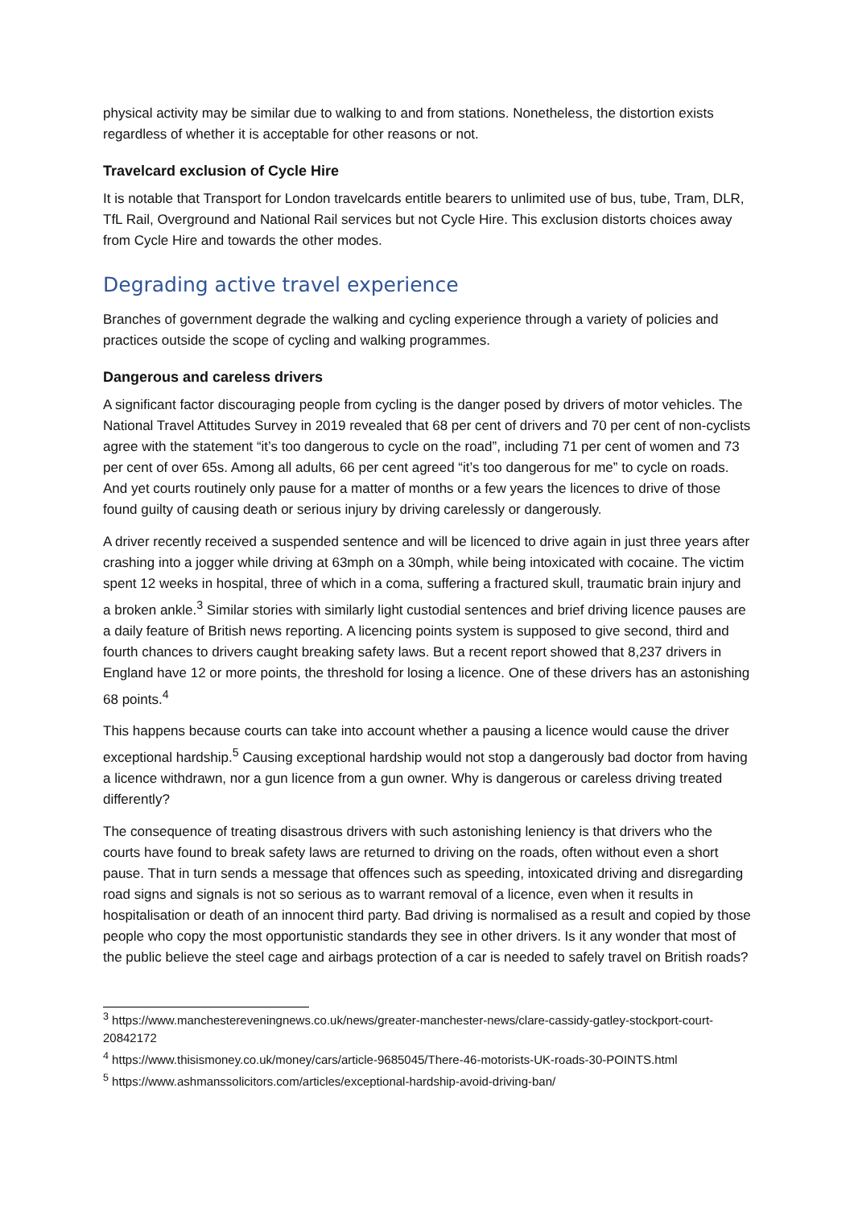physical activity may be similar due to walking to and from stations. Nonetheless, the distortion exists regardless of whether it is acceptable for other reasons or not.
Travelcard exclusion of Cycle Hire
It is notable that Transport for London travelcards entitle bearers to unlimited use of bus, tube, Tram, DLR, TfL Rail, Overground and National Rail services but not Cycle Hire. This exclusion distorts choices away from Cycle Hire and towards the other modes.
Degrading active travel experience
Branches of government degrade the walking and cycling experience through a variety of policies and practices outside the scope of cycling and walking programmes.
Dangerous and careless drivers
A significant factor discouraging people from cycling is the danger posed by drivers of motor vehicles. The National Travel Attitudes Survey in 2019 revealed that 68 per cent of drivers and 70 per cent of non-cyclists agree with the statement “it’s too dangerous to cycle on the road”, including 71 per cent of women and 73 per cent of over 65s. Among all adults, 66 per cent agreed “it’s too dangerous for me” to cycle on roads. And yet courts routinely only pause for a matter of months or a few years the licences to drive of those found guilty of causing death or serious injury by driving carelessly or dangerously.
A driver recently received a suspended sentence and will be licenced to drive again in just three years after crashing into a jogger while driving at 63mph on a 30mph, while being intoxicated with cocaine. The victim spent 12 weeks in hospital, three of which in a coma, suffering a fractured skull, traumatic brain injury and a broken ankle.<sup>3</sup> Similar stories with similarly light custodial sentences and brief driving licence pauses are a daily feature of British news reporting. A licencing points system is supposed to give second, third and fourth chances to drivers caught breaking safety laws. But a recent report showed that 8,237 drivers in England have 12 or more points, the threshold for losing a licence. One of these drivers has an astonishing 68 points.<sup>4</sup>
This happens because courts can take into account whether a pausing a licence would cause the driver exceptional hardship.<sup>5</sup> Causing exceptional hardship would not stop a dangerously bad doctor from having a licence withdrawn, nor a gun licence from a gun owner. Why is dangerous or careless driving treated differently?
The consequence of treating disastrous drivers with such astonishing leniency is that drivers who the courts have found to break safety laws are returned to driving on the roads, often without even a short pause. That in turn sends a message that offences such as speeding, intoxicated driving and disregarding road signs and signals is not so serious as to warrant removal of a licence, even when it results in hospitalisation or death of an innocent third party. Bad driving is normalised as a result and copied by those people who copy the most opportunistic standards they see in other drivers. Is it any wonder that most of the public believe the steel cage and airbags protection of a car is needed to safely travel on British roads?
<sup>3</sup> https://www.manchestereveningnews.co.uk/news/greater-manchester-news/clare-cassidy-gatley-stockport-court-20842172
<sup>4</sup> https://www.thisismoney.co.uk/money/cars/article-9685045/There-46-motorists-UK-roads-30-POINTS.html
<sup>5</sup> https://www.ashmanssolicitors.com/articles/exceptional-hardship-avoid-driving-ban/